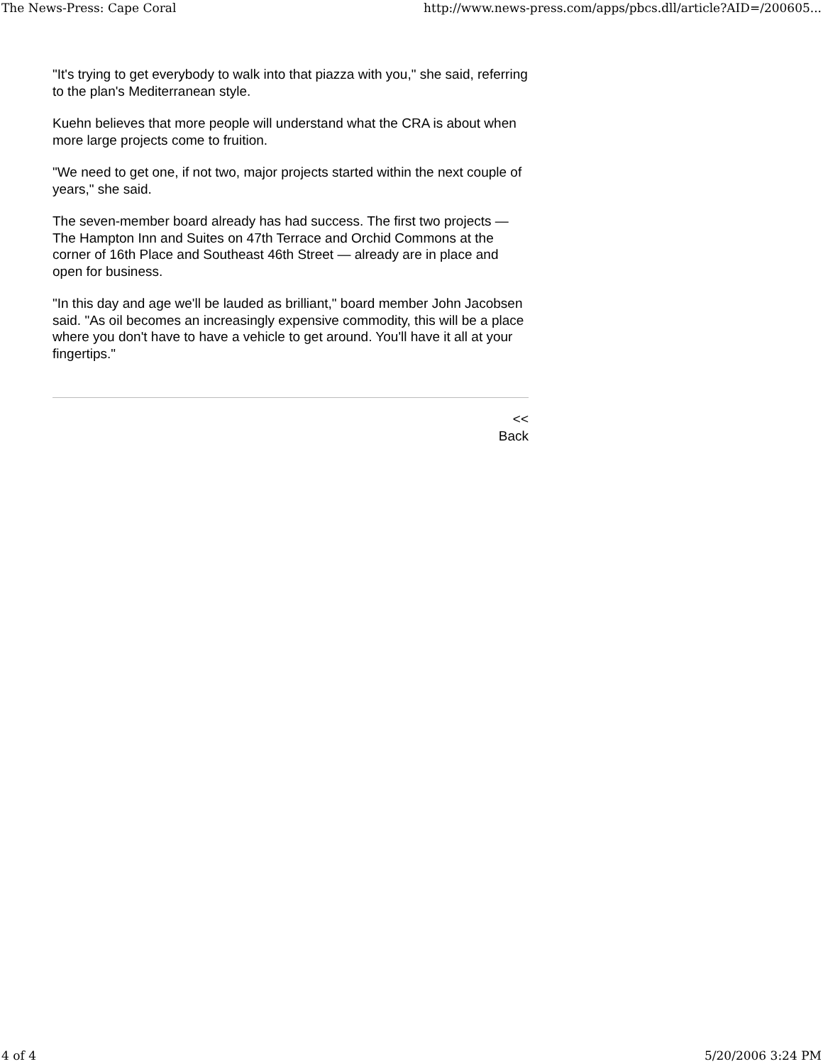The News-Press: Cape Coral http://www.news-press.com/apps/pbcs.dll/article?AID=/200605...
"It's trying to get everybody to walk into that piazza with you," she said, referring to the plan's Mediterranean style.
Kuehn believes that more people will understand what the CRA is about when more large projects come to fruition.
"We need to get one, if not two, major projects started within the next couple of years," she said.
The seven-member board already has had success. The first two projects — The Hampton Inn and Suites on 47th Terrace and Orchid Commons at the corner of 16th Place and Southeast 46th Street — already are in place and open for business.
"In this day and age we'll be lauded as brilliant," board member John Jacobsen said. "As oil becomes an increasingly expensive commodity, this will be a place where you don't have to have a vehicle to get around. You'll have it all at your fingertips."
<<
Back
4 of 4 5/20/2006 3:24 PM